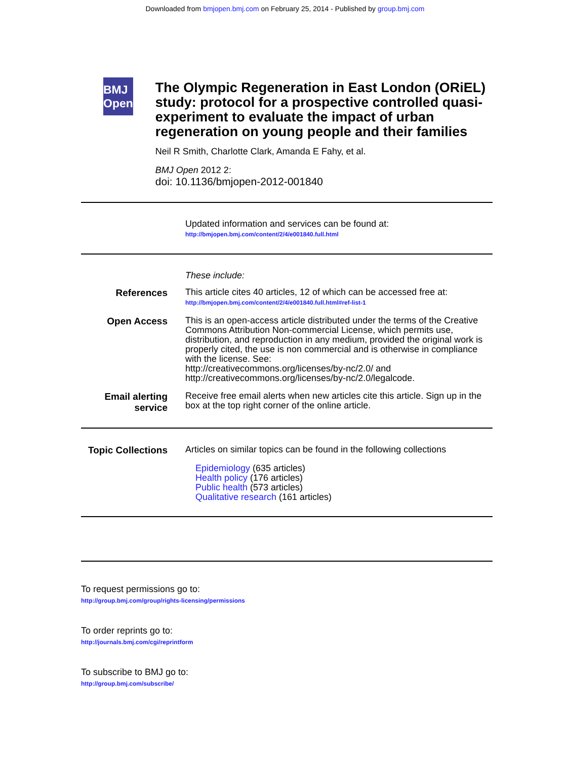Downloaded from bmjopen.bmj.com on February 25, 2014 - Published by group.bmj.com
BMJ Open
The Olympic Regeneration in East London (ORiEL) study: protocol for a prospective controlled quasi-experiment to evaluate the impact of urban regeneration on young people and their families
Neil R Smith, Charlotte Clark, Amanda E Fahy, et al.
BMJ Open 2012 2:
doi: 10.1136/bmjopen-2012-001840
Updated information and services can be found at:
http://bmjopen.bmj.com/content/2/4/e001840.full.html
These include:
References
This article cites 40 articles, 12 of which can be accessed free at:
http://bmjopen.bmj.com/content/2/4/e001840.full.html#ref-list-1
Open Access
This is an open-access article distributed under the terms of the Creative Commons Attribution Non-commercial License, which permits use, distribution, and reproduction in any medium, provided the original work is properly cited, the use is non commercial and is otherwise in compliance with the license. See:
http://creativecommons.org/licenses/by-nc/2.0/ and
http://creativecommons.org/licenses/by-nc/2.0/legalcode.
Email alerting service
Receive free email alerts when new articles cite this article. Sign up in the box at the top right corner of the online article.
Topic Collections
Articles on similar topics can be found in the following collections
Epidemiology (635 articles)
Health policy (176 articles)
Public health (573 articles)
Qualitative research (161 articles)
To request permissions go to:
http://group.bmj.com/group/rights-licensing/permissions
To order reprints go to:
http://journals.bmj.com/cgi/reprintform
To subscribe to BMJ go to:
http://group.bmj.com/subscribe/